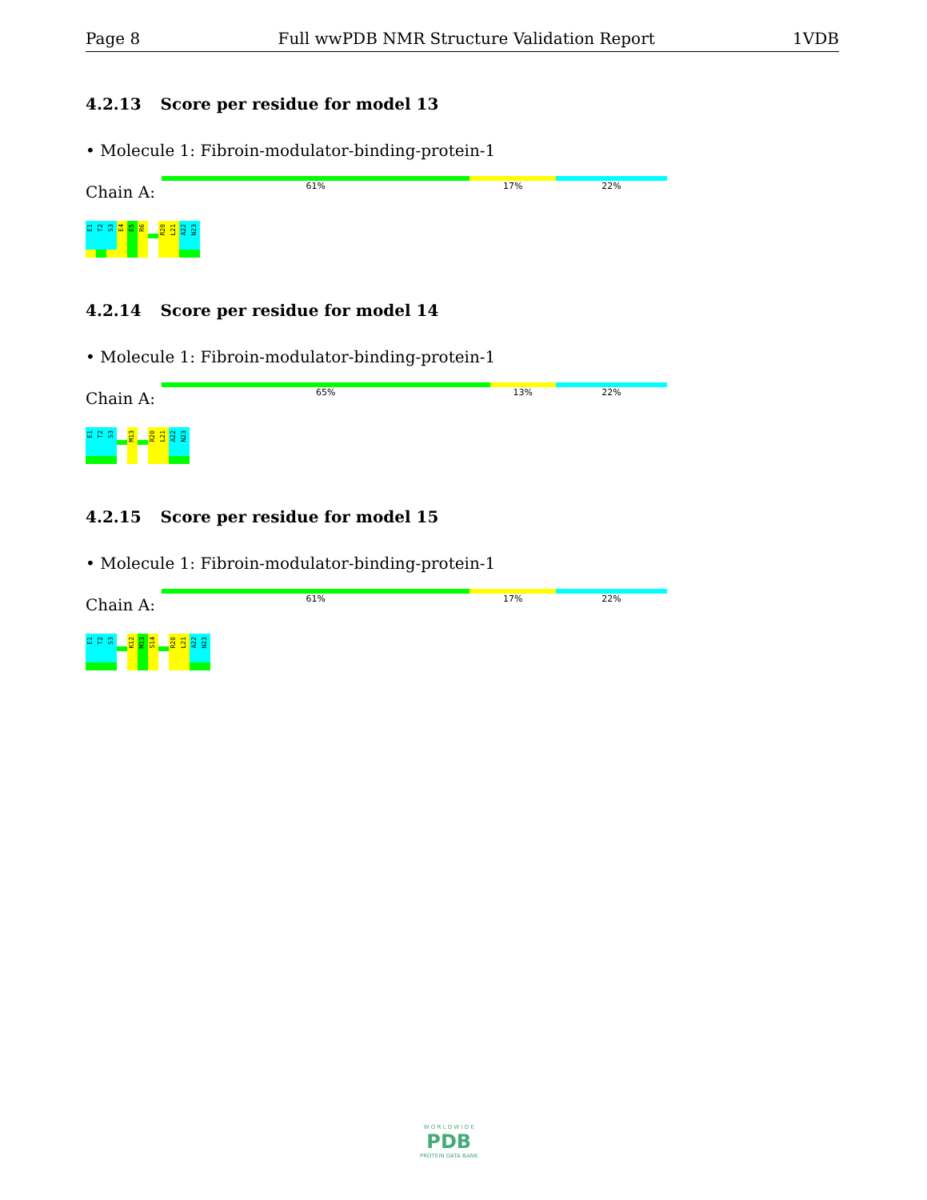Page 8 Full wwPDB NMR Structure Validation Report 1VDB
4.2.13 Score per residue for model 13
• Molecule 1: Fibroin-modulator-binding-protein-1
Chain A:
61% 17% 22%
E1
T2
S3
E4
E5
R6
R20
L21
A22
N23
4.2.14 Score per residue for model 14
• Molecule 1: Fibroin-modulator-binding-protein-1
Chain A:
65% 13% 22%
E1
T2
S3
M13
R20
L21
A22
N23
4.2.15 Score per residue for model 15
• Molecule 1: Fibroin-modulator-binding-protein-1
Chain A:
61% 17% 22%
E1
T2
S3
K12
M13
S14
R20
L21
A22
N23
W O R L D W I D E
PDB
PROTEIN DATA BANK